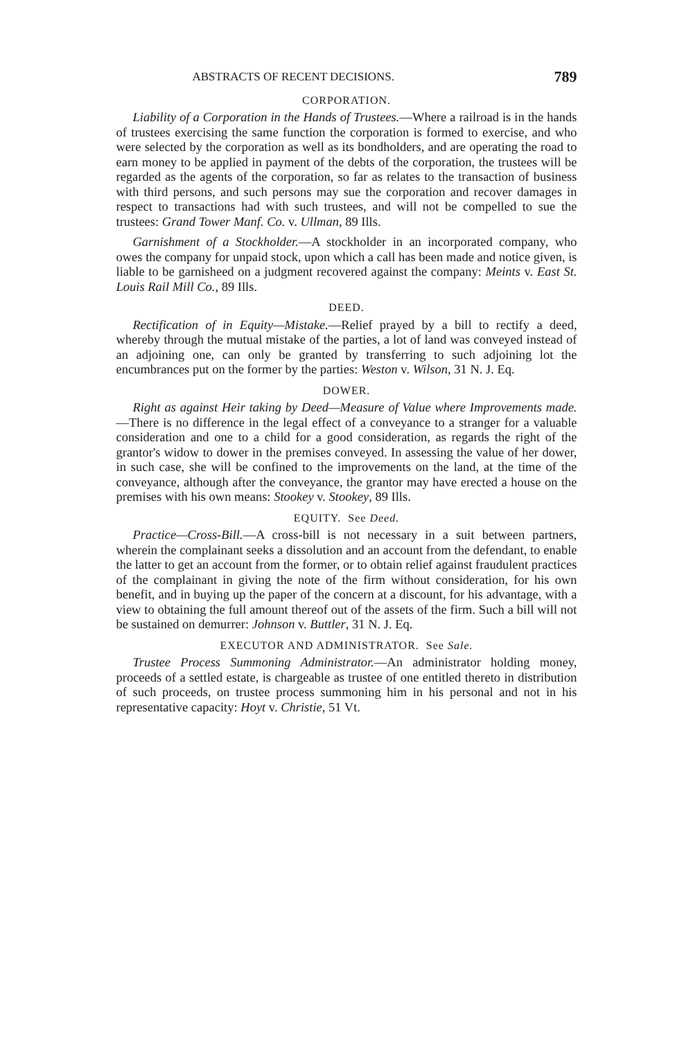ABSTRACTS OF RECENT DECISIONS. 789
CORPORATION.
Liability of a Corporation in the Hands of Trustees.—Where a railroad is in the hands of trustees exercising the same function the corporation is formed to exercise, and who were selected by the corporation as well as its bondholders, and are operating the road to earn money to be applied in payment of the debts of the corporation, the trustees will be regarded as the agents of the corporation, so far as relates to the transaction of business with third persons, and such persons may sue the corporation and recover damages in respect to transactions had with such trustees, and will not be compelled to sue the trustees: Grand Tower Manf. Co. v. Ullman, 89 Ills.
Garnishment of a Stockholder.—A stockholder in an incorporated company, who owes the company for unpaid stock, upon which a call has been made and notice given, is liable to be garnisheed on a judgment recovered against the company: Meints v. East St. Louis Rail Mill Co., 89 Ills.
DEED.
Rectification of in Equity—Mistake.—Relief prayed by a bill to rectify a deed, whereby through the mutual mistake of the parties, a lot of land was conveyed instead of an adjoining one, can only be granted by transferring to such adjoining lot the encumbrances put on the former by the parties: Weston v. Wilson, 31 N. J. Eq.
DOWER.
Right as against Heir taking by Deed—Measure of Value where Improvements made.—There is no difference in the legal effect of a conveyance to a stranger for a valuable consideration and one to a child for a good consideration, as regards the right of the grantor's widow to dower in the premises conveyed. In assessing the value of her dower, in such case, she will be confined to the improvements on the land, at the time of the conveyance, although after the conveyance, the grantor may have erected a house on the premises with his own means: Stookey v. Stookey, 89 Ills.
EQUITY. See Deed.
Practice—Cross-Bill.—A cross-bill is not necessary in a suit between partners, wherein the complainant seeks a dissolution and an account from the defendant, to enable the latter to get an account from the former, or to obtain relief against fraudulent practices of the complainant in giving the note of the firm without consideration, for his own benefit, and in buying up the paper of the concern at a discount, for his advantage, with a view to obtaining the full amount thereof out of the assets of the firm. Such a bill will not be sustained on demurrer: Johnson v. Buttler, 31 N. J. Eq.
EXECUTOR AND ADMINISTRATOR. See Sale.
Trustee Process Summoning Administrator.—An administrator holding money, proceeds of a settled estate, is chargeable as trustee of one entitled thereto in distribution of such proceeds, on trustee process summoning him in his personal and not in his representative capacity: Hoyt v. Christie, 51 Vt.